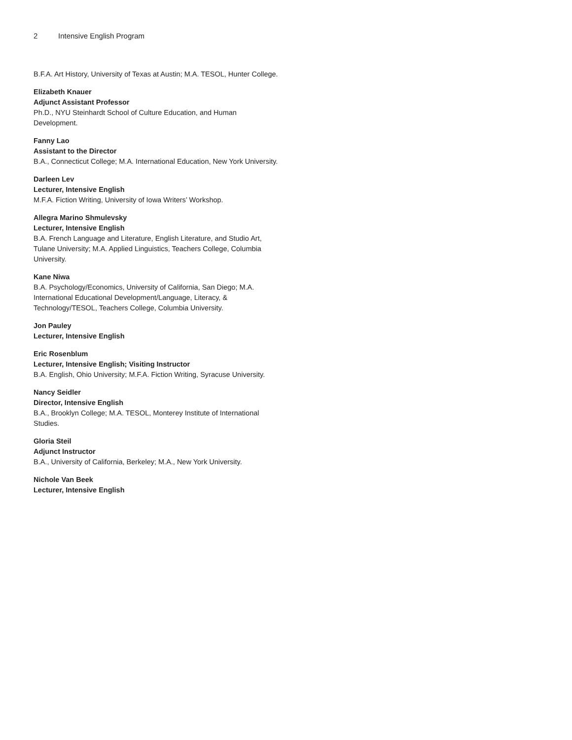2 Intensive English Program
B.F.A. Art History, University of Texas at Austin; M.A. TESOL, Hunter College.
Elizabeth Knauer
Adjunct Assistant Professor
Ph.D., NYU Steinhardt School of Culture Education, and Human Development.
Fanny Lao
Assistant to the Director
B.A., Connecticut College; M.A. International Education, New York University.
Darleen Lev
Lecturer, Intensive English
M.F.A. Fiction Writing, University of Iowa Writers’ Workshop.
Allegra Marino Shmulevsky
Lecturer, Intensive English
B.A. French Language and Literature, English Literature, and Studio Art, Tulane University; M.A. Applied Linguistics, Teachers College, Columbia University.
Kane Niwa
B.A. Psychology/Economics, University of California, San Diego; M.A. International Educational Development/Language, Literacy, & Technology/TESOL, Teachers College, Columbia University.
Jon Pauley
Lecturer, Intensive English
Eric Rosenblum
Lecturer, Intensive English; Visiting Instructor
B.A. English, Ohio University; M.F.A. Fiction Writing, Syracuse University.
Nancy Seidler
Director, Intensive English
B.A., Brooklyn College; M.A. TESOL, Monterey Institute of International Studies.
Gloria Steil
Adjunct Instructor
B.A., University of California, Berkeley; M.A., New York University.
Nichole Van Beek
Lecturer, Intensive English